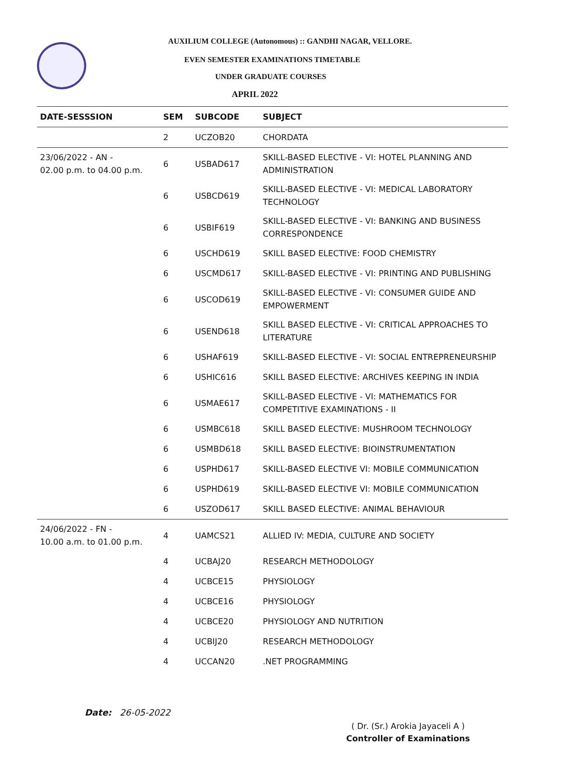AUXILIUM COLLEGE (Autonomous) :: GANDHI NAGAR, VELLORE.
EVEN SEMESTER EXAMINATIONS TIMETABLE
UNDER GRADUATE COURSES
APRIL 2022
| DATE-SESSSION | SEM | SUBCODE | SUBJECT |
| --- | --- | --- | --- |
| | 2 | UCZOB20 | CHORDATA |
| 23/06/2022 - AN - 02.00 p.m. to 04.00 p.m. | 6 | USBAD617 | SKILL-BASED ELECTIVE - VI: HOTEL PLANNING AND ADMINISTRATION |
| | 6 | USBCD619 | SKILL-BASED ELECTIVE - VI: MEDICAL LABORATORY TECHNOLOGY |
| | 6 | USBIF619 | SKILL-BASED ELECTIVE - VI: BANKING AND BUSINESS CORRESPONDENCE |
| | 6 | USCHD619 | SKILL BASED ELECTIVE: FOOD CHEMISTRY |
| | 6 | USCMD617 | SKILL-BASED ELECTIVE - VI: PRINTING AND PUBLISHING |
| | 6 | USCOD619 | SKILL-BASED ELECTIVE - VI: CONSUMER GUIDE AND EMPOWERMENT |
| | 6 | USEND618 | SKILL BASED ELECTIVE - VI: CRITICAL APPROACHES TO LITERATURE |
| | 6 | USHAF619 | SKILL-BASED ELECTIVE - VI: SOCIAL ENTREPRENEURSHIP |
| | 6 | USHIC616 | SKILL BASED ELECTIVE: ARCHIVES KEEPING IN INDIA |
| | 6 | USMAE617 | SKILL-BASED ELECTIVE - VI: MATHEMATICS FOR COMPETITIVE EXAMINATIONS - II |
| | 6 | USMBC618 | SKILL BASED ELECTIVE: MUSHROOM TECHNOLOGY |
| | 6 | USMBD618 | SKILL BASED ELECTIVE: BIOINSTRUMENTATION |
| | 6 | USPHD617 | SKILL-BASED ELECTIVE VI: MOBILE COMMUNICATION |
| | 6 | USPHD619 | SKILL-BASED ELECTIVE VI: MOBILE COMMUNICATION |
| | 6 | USZOD617 | SKILL BASED ELECTIVE: ANIMAL BEHAVIOUR |
| 24/06/2022 - FN - 10.00 a.m. to 01.00 p.m. | 4 | UAMCS21 | ALLIED IV: MEDIA, CULTURE AND SOCIETY |
| | 4 | UCBAJ20 | RESEARCH METHODOLOGY |
| | 4 | UCBCE15 | PHYSIOLOGY |
| | 4 | UCBCE16 | PHYSIOLOGY |
| | 4 | UCBCE20 | PHYSIOLOGY AND NUTRITION |
| | 4 | UCBIJ20 | RESEARCH METHODOLOGY |
| | 4 | UCCAN20 | .NET PROGRAMMING |
Date: 26-05-2022
( Dr. (Sr.) Arokia Jayaceli A )
Controller of Examinations